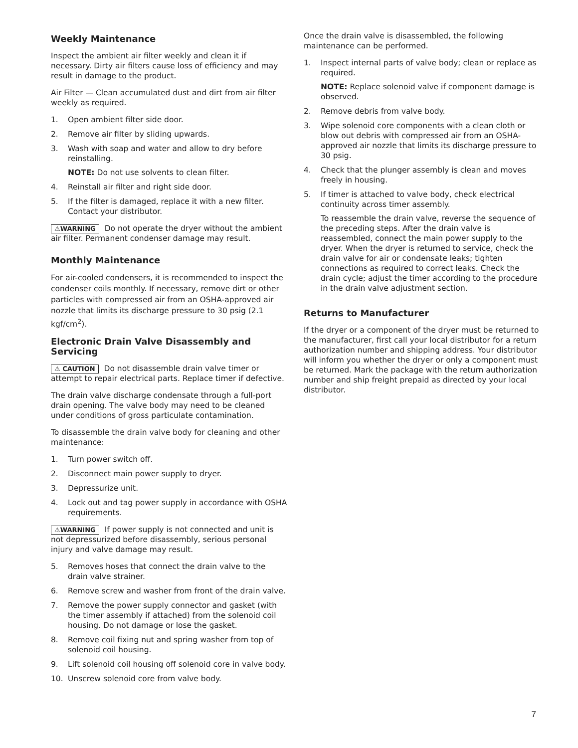Weekly Maintenance
Inspect the ambient air filter weekly and clean it if necessary. Dirty air filters cause loss of efficiency and may result in damage to the product.
Air Filter — Clean accumulated dust and dirt from air filter weekly as required.
1. Open ambient filter side door.
2. Remove air filter by sliding upwards.
3. Wash with soap and water and allow to dry before reinstalling.
NOTE: Do not use solvents to clean filter.
4. Reinstall air filter and right side door.
5. If the filter is damaged, replace it with a new filter. Contact your distributor.
⚠WARNING Do not operate the dryer without the ambient air filter. Permanent condenser damage may result.
Monthly Maintenance
For air-cooled condensers, it is recommended to inspect the condenser coils monthly. If necessary, remove dirt or other particles with compressed air from an OSHA-approved air nozzle that limits its discharge pressure to 30 psig (2.1 kgf/cm<sup>2</sup>).
Electronic Drain Valve Disassembly and Servicing
⚠ CAUTION Do not disassemble drain valve timer or attempt to repair electrical parts. Replace timer if defective.
The drain valve discharge condensate through a full-port drain opening. The valve body may need to be cleaned under conditions of gross particulate contamination.
To disassemble the drain valve body for cleaning and other maintenance:
1. Turn power switch off.
2. Disconnect main power supply to dryer.
3. Depressurize unit.
4. Lock out and tag power supply in accordance with OSHA requirements.
⚠WARNING If power supply is not connected and unit is not depressurized before disassembly, serious personal injury and valve damage may result.
5. Removes hoses that connect the drain valve to the drain valve strainer.
6. Remove screw and washer from front of the drain valve.
7. Remove the power supply connector and gasket (with the timer assembly if attached) from the solenoid coil housing. Do not damage or lose the gasket.
8. Remove coil fixing nut and spring washer from top of solenoid coil housing.
9. Lift solenoid coil housing off solenoid core in valve body.
10. Unscrew solenoid core from valve body.
Once the drain valve is disassembled, the following maintenance can be performed.
1. Inspect internal parts of valve body; clean or replace as required.
NOTE: Replace solenoid valve if component damage is observed.
2. Remove debris from valve body.
3. Wipe solenoid core components with a clean cloth or blow out debris with compressed air from an OSHA-approved air nozzle that limits its discharge pressure to 30 psig.
4. Check that the plunger assembly is clean and moves freely in housing.
5. If timer is attached to valve body, check electrical continuity across timer assembly.
To reassemble the drain valve, reverse the sequence of the preceding steps. After the drain valve is reassembled, connect the main power supply to the dryer. When the dryer is returned to service, check the drain valve for air or condensate leaks; tighten connections as required to correct leaks. Check the drain cycle; adjust the timer according to the procedure in the drain valve adjustment section.
Returns to Manufacturer
If the dryer or a component of the dryer must be returned to the manufacturer, first call your local distributor for a return authorization number and shipping address. Your distributor will inform you whether the dryer or only a component must be returned. Mark the package with the return authorization number and ship freight prepaid as directed by your local distributor.
7